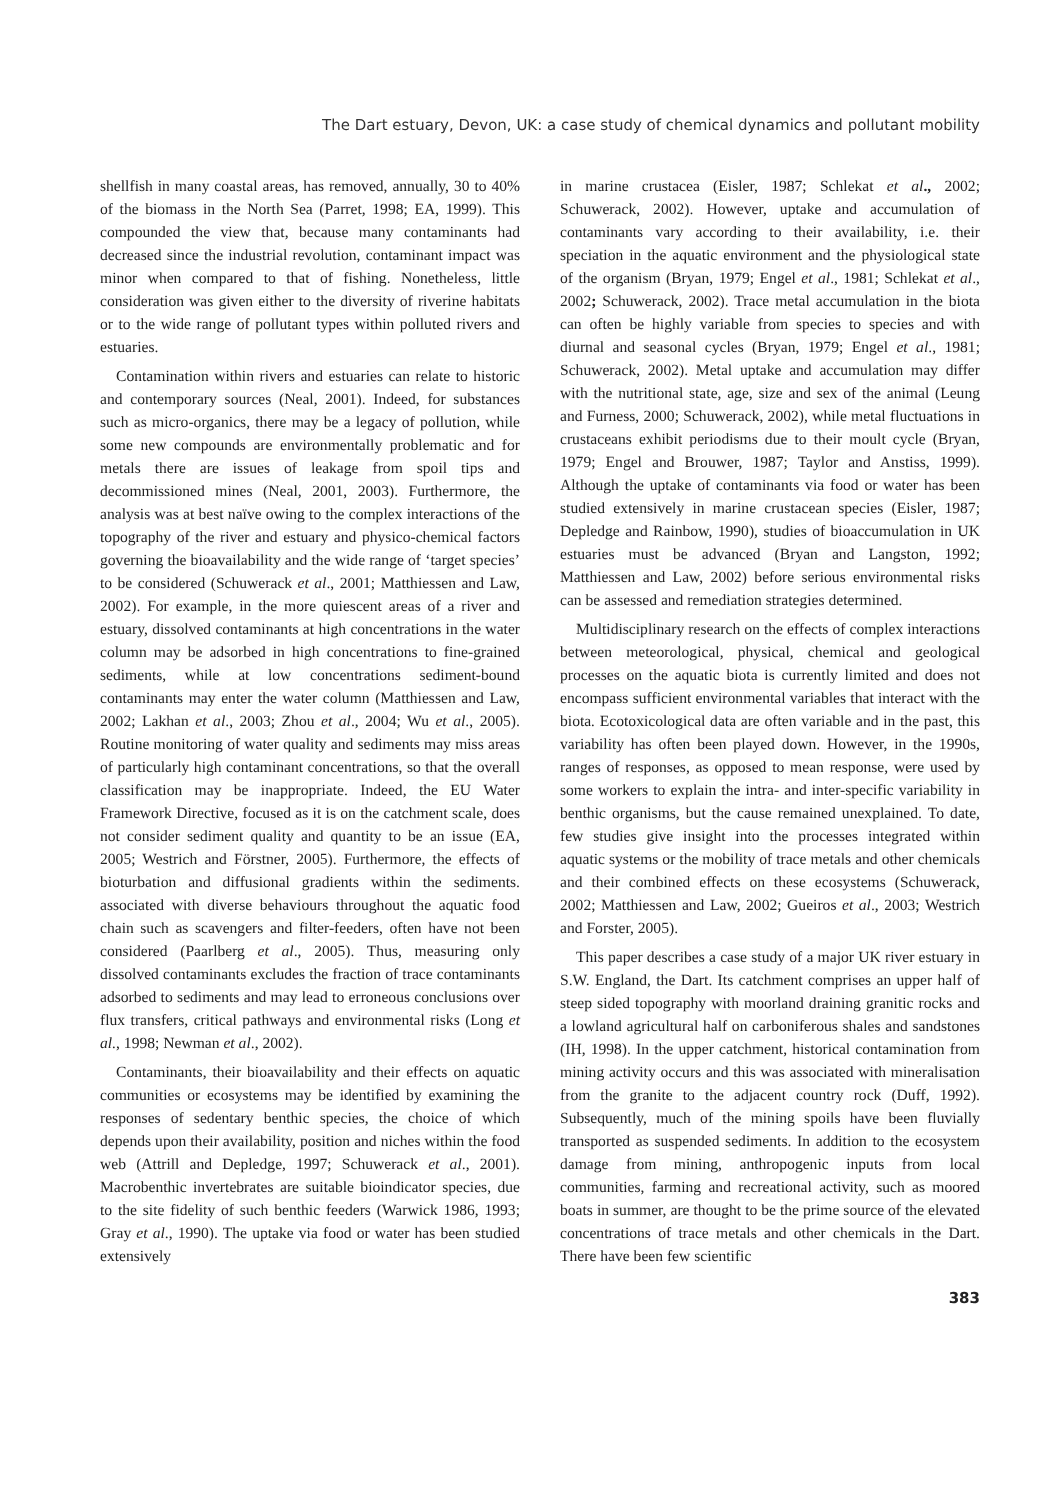The Dart estuary, Devon, UK: a case study of chemical dynamics and pollutant mobility
shellfish in many coastal areas, has removed, annually, 30 to 40% of the biomass in the North Sea (Parret, 1998; EA, 1999). This compounded the view that, because many contaminants had decreased since the industrial revolution, contaminant impact was minor when compared to that of fishing. Nonetheless, little consideration was given either to the diversity of riverine habitats or to the wide range of pollutant types within polluted rivers and estuaries.
Contamination within rivers and estuaries can relate to historic and contemporary sources (Neal, 2001). Indeed, for substances such as micro-organics, there may be a legacy of pollution, while some new compounds are environmentally problematic and for metals there are issues of leakage from spoil tips and decommissioned mines (Neal, 2001, 2003). Furthermore, the analysis was at best naïve owing to the complex interactions of the topography of the river and estuary and physico-chemical factors governing the bioavailability and the wide range of ‘target species’ to be considered (Schuwerack et al., 2001; Matthiessen and Law, 2002). For example, in the more quiescent areas of a river and estuary, dissolved contaminants at high concentrations in the water column may be adsorbed in high concentrations to fine-grained sediments, while at low concentrations sediment-bound contaminants may enter the water column (Matthiessen and Law, 2002; Lakhan et al., 2003; Zhou et al., 2004; Wu et al., 2005). Routine monitoring of water quality and sediments may miss areas of particularly high contaminant concentrations, so that the overall classification may be inappropriate. Indeed, the EU Water Framework Directive, focused as it is on the catchment scale, does not consider sediment quality and quantity to be an issue (EA, 2005; Westrich and Förstner, 2005). Furthermore, the effects of bioturbation and diffusional gradients within the sediments. associated with diverse behaviours throughout the aquatic food chain such as scavengers and filter-feeders, often have not been considered (Paarlberg et al., 2005). Thus, measuring only dissolved contaminants excludes the fraction of trace contaminants adsorbed to sediments and may lead to erroneous conclusions over flux transfers, critical pathways and environmental risks (Long et al., 1998; Newman et al., 2002).
Contaminants, their bioavailability and their effects on aquatic communities or ecosystems may be identified by examining the responses of sedentary benthic species, the choice of which depends upon their availability, position and niches within the food web (Attrill and Depledge, 1997; Schuwerack et al., 2001). Macrobenthic invertebrates are suitable bioindicator species, due to the site fidelity of such benthic feeders (Warwick 1986, 1993; Gray et al., 1990). The uptake via food or water has been studied extensively
in marine crustacea (Eisler, 1987; Schlekat et al., 2002; Schuwerack, 2002). However, uptake and accumulation of contaminants vary according to their availability, i.e. their speciation in the aquatic environment and the physiological state of the organism (Bryan, 1979; Engel et al., 1981; Schlekat et al., 2002; Schuwerack, 2002). Trace metal accumulation in the biota can often be highly variable from species to species and with diurnal and seasonal cycles (Bryan, 1979; Engel et al., 1981; Schuwerack, 2002). Metal uptake and accumulation may differ with the nutritional state, age, size and sex of the animal (Leung and Furness, 2000; Schuwerack, 2002), while metal fluctuations in crustaceans exhibit periodisms due to their moult cycle (Bryan, 1979; Engel and Brouwer, 1987; Taylor and Anstiss, 1999). Although the uptake of contaminants via food or water has been studied extensively in marine crustacean species (Eisler, 1987; Depledge and Rainbow, 1990), studies of bioaccumulation in UK estuaries must be advanced (Bryan and Langston, 1992; Matthiessen and Law, 2002) before serious environmental risks can be assessed and remediation strategies determined.
Multidisciplinary research on the effects of complex interactions between meteorological, physical, chemical and geological processes on the aquatic biota is currently limited and does not encompass sufficient environmental variables that interact with the biota. Ecotoxicological data are often variable and in the past, this variability has often been played down. However, in the 1990s, ranges of responses, as opposed to mean response, were used by some workers to explain the intra- and inter-specific variability in benthic organisms, but the cause remained unexplained. To date, few studies give insight into the processes integrated within aquatic systems or the mobility of trace metals and other chemicals and their combined effects on these ecosystems (Schuwerack, 2002; Matthiessen and Law, 2002; Gueiros et al., 2003; Westrich and Forster, 2005).
This paper describes a case study of a major UK river estuary in S.W. England, the Dart. Its catchment comprises an upper half of steep sided topography with moorland draining granitic rocks and a lowland agricultural half on carboniferous shales and sandstones (IH, 1998). In the upper catchment, historical contamination from mining activity occurs and this was associated with mineralisation from the granite to the adjacent country rock (Duff, 1992). Subsequently, much of the mining spoils have been fluvially transported as suspended sediments. In addition to the ecosystem damage from mining, anthropogenic inputs from local communities, farming and recreational activity, such as moored boats in summer, are thought to be the prime source of the elevated concentrations of trace metals and other chemicals in the Dart. There have been few scientific
383